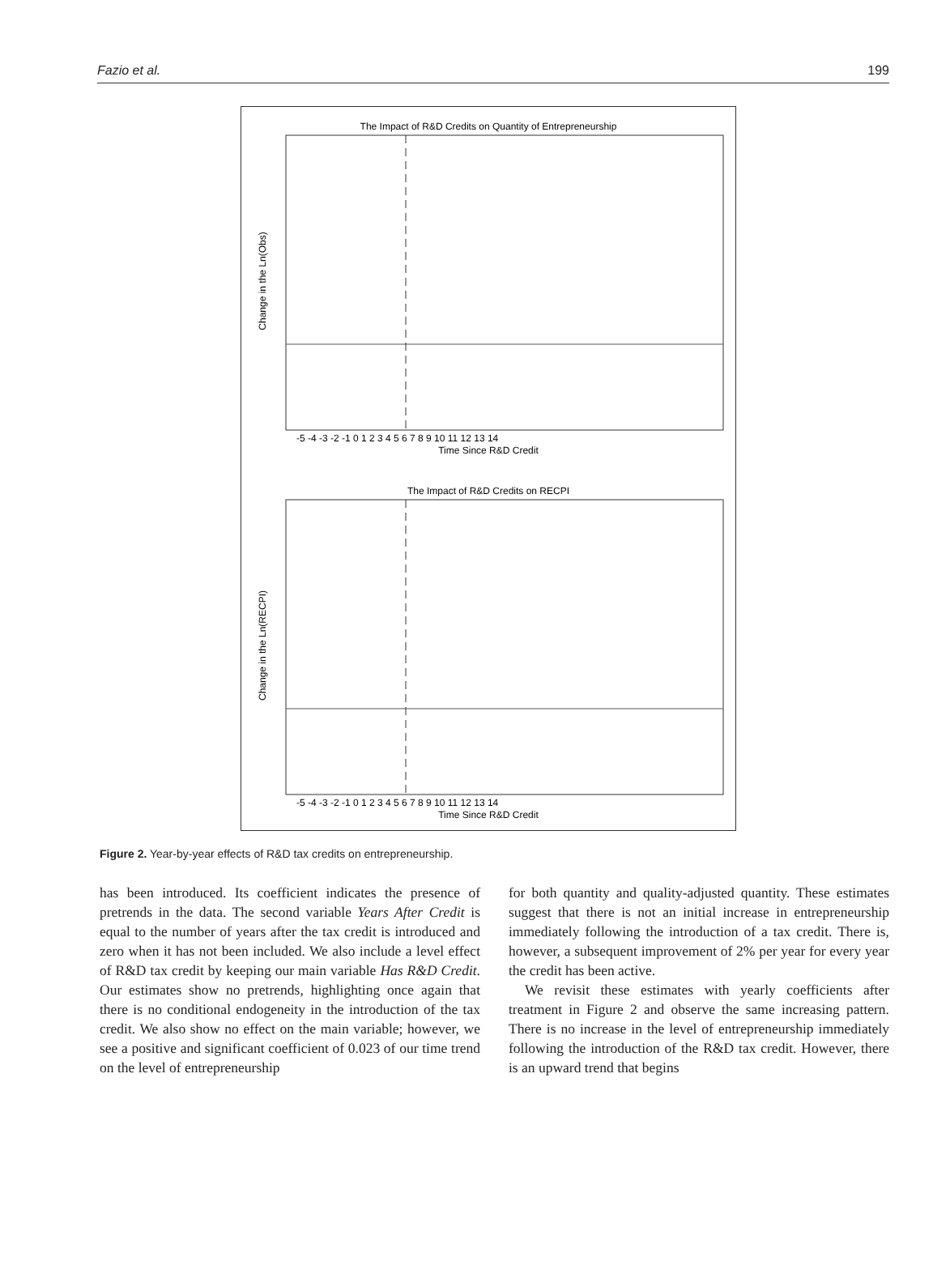Fazio et al. 199
The Impact of R&D Credits on Quantity of Entrepreneurship
Time Since R&D Credit
Change in the Ln(Obs)
The Impact of R&D Credits on RECPI
Time Since R&D Credit
Change in the Ln(RECPI)
-5 -4 -3 -2 -1 0 1 2 3 4 5 6 7 8 9 10 11 12 13 14
-5 -4 -3 -2 -1 0 1 2 3 4 5 6 7 8 9 10 11 12 13 14
Figure 2. Year-by-year effects of R&D tax credits on entrepreneurship.
has been introduced. Its coefficient indicates the presence of pretrends in the data. The second variable Years After Credit is equal to the number of years after the tax credit is introduced and zero when it has not been included. We also include a level effect of R&D tax credit by keeping our main variable Has R&D Credit. Our estimates show no pretrends, highlighting once again that there is no conditional endogeneity in the introduction of the tax credit. We also show no effect on the main variable; however, we see a positive and significant coefficient of 0.023 of our time trend on the level of entrepreneurship
for both quantity and quality-adjusted quantity. These estimates suggest that there is not an initial increase in entrepreneurship immediately following the introduction of a tax credit. There is, however, a subsequent improvement of 2% per year for every year the credit has been active.
We revisit these estimates with yearly coefficients after treatment in Figure 2 and observe the same increasing pattern. There is no increase in the level of entrepreneurship immediately following the introduction of the R&D tax credit. However, there is an upward trend that begins